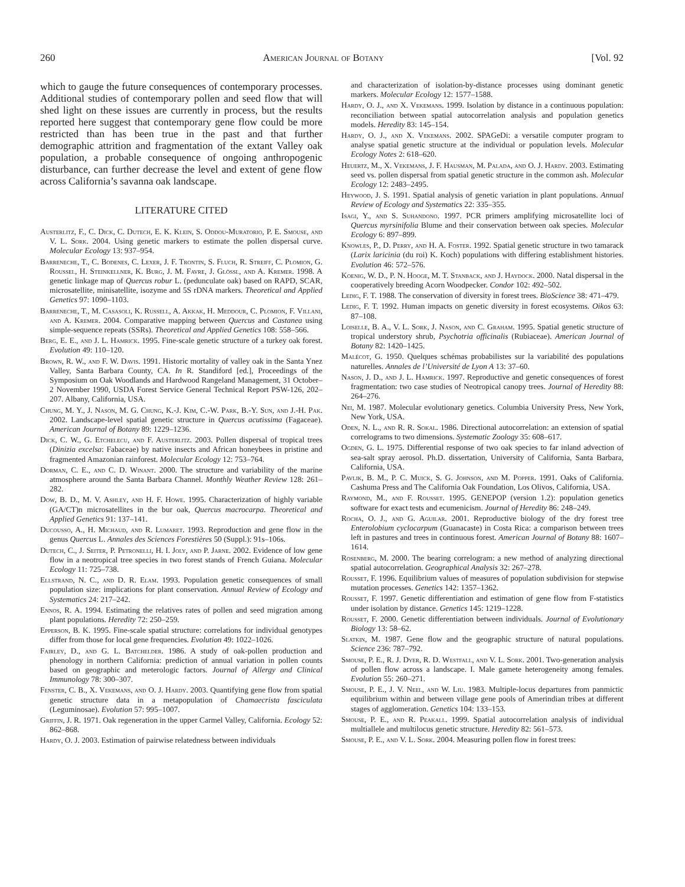260 American Journal of Botany [Vol. 92
which to gauge the future consequences of contemporary processes. Additional studies of contemporary pollen and seed flow that will shed light on these issues are currently in process, but the results reported here suggest that contemporary gene flow could be more restricted than has been true in the past and that further demographic attrition and fragmentation of the extant Valley oak population, a probable consequence of ongoing anthropogenic disturbance, can further decrease the level and extent of gene flow across California’s savanna oak landscape.
LITERATURE CITED
Austerlitz, F., C. Dick, C. Dutech, E. K. Klein, S. Oddou-Muratorio, P. E. Smouse, and V. L. Sork. 2004. Using genetic markers to estimate the pollen dispersal curve. Molecular Ecology 13: 937–954.
Barreneche, T., C. Bodenes, C. Lexer, J. F. Trontin, S. Fluch, R. Streiff, C. Plomion, G. Roussel, H. Steinkellner, K. Burg, J. M. Favre, J. Glössl, and A. Kremer. 1998. A genetic linkage map of Quercus robur L. (pedunculate oak) based on RAPD, SCAR, microsatellite, minisatellite, isozyme and 5S rDNA markers. Theoretical and Applied Genetics 97: 1090–1103.
Barreneche, T., M. Casasoli, K. Russell, A. Akkak, H. Meddour, C. Plomion, F. Villani, and A. Kremer. 2004. Comparative mapping between Quercus and Castanea using simple-sequence repeats (SSRs). Theoretical and Applied Genetics 108: 558–566.
Berg, E. E., and J. L. Hamrick. 1995. Fine-scale genetic structure of a turkey oak forest. Evolution 49: 110–120.
Brown, R. W., and F. W. Davis. 1991. Historic mortality of valley oak in the Santa Ynez Valley, Santa Barbara County, CA. In R. Standiford [ed.], Proceedings of the Symposium on Oak Woodlands and Hardwood Rangeland Management, 31 October–2 November 1990, USDA Forest Service General Technical Report PSW-126, 202–207. Albany, California, USA.
Chung, M. Y., J. Nason, M. G. Chung, K.-J. Kim, C.-W. Park, B.-Y. Sun, and J.-H. Pak. 2002. Landscape-level spatial genetic structure in Quercus acutissima (Fagaceae). American Journal of Botany 89: 1229–1236.
Dick, C. W., G. Etchelecu, and F. Austerlitz. 2003. Pollen dispersal of tropical trees (Dinizia excelsa: Fabaceae) by native insects and African honeybees in pristine and fragmented Amazonian rainforest. Molecular Ecology 12: 753–764.
Dorman, C. E., and C. D. Winant. 2000. The structure and variability of the marine atmosphere around the Santa Barbara Channel. Monthly Weather Review 128: 261–282.
Dow, B. D., M. V. Ashley, and H. F. Howe. 1995. Characterization of highly variable (GA/CT)n microsatellites in the bur oak, Quercus macrocarpa. Theoretical and Applied Genetics 91: 137–141.
Ducousso, A., H. Michaud, and R. Lumaret. 1993. Reproduction and gene flow in the genus Quercus L. Annales des Sciences Forestières 50 (Suppl.): 91s–106s.
Dutech, C., J. Seiter, P. Petronelli, H. I. Joly, and P. Jarne. 2002. Evidence of low gene flow in a neotropical tree species in two forest stands of French Guiana. Molecular Ecology 11: 725–738.
Ellstrand, N. C., and D. R. Elam. 1993. Population genetic consequences of small population size: implications for plant conservation. Annual Review of Ecology and Systematics 24: 217–242.
Ennos, R. A. 1994. Estimating the relatives rates of pollen and seed migration among plant populations. Heredity 72: 250–259.
Epperson, B. K. 1995. Fine-scale spatial structure: correlations for individual genotypes differ from those for local gene frequencies. Evolution 49: 1022–1026.
Fairley, D., and G. L. Batchelder. 1986. A study of oak-pollen production and phenology in northern California: prediction of annual variation in pollen counts based on geographic and meterologic factors. Journal of Allergy and Clinical Immunology 78: 300–307.
Fenster, C. B., X. Vekemans, and O. J. Hardy. 2003. Quantifying gene flow from spatial genetic structure data in a metapopulation of Chamaecrista fasciculata (Leguminosae). Evolution 57: 995–1007.
Griffin, J. R. 1971. Oak regeneration in the upper Carmel Valley, California. Ecology 52: 862–868.
Hardy, O. J. 2003. Estimation of pairwise relatedness between individuals
and characterization of isolation-by-distance processes using dominant genetic markers. Molecular Ecology 12: 1577–1588.
Hardy, O. J., and X. Vekemans. 1999. Isolation by distance in a continuous population: reconciliation between spatial autocorrelation analysis and population genetics models. Heredity 83: 145–154.
Hardy, O. J., and X. Vekemans. 2002. SPAGeDi: a versatile computer program to analyse spatial genetic structure at the individual or population levels. Molecular Ecology Notes 2: 618–620.
Heuertz, M., X. Vekemans, J. F. Hausman, M. Palada, and O. J. Hardy. 2003. Estimating seed vs. pollen dispersal from spatial genetic structure in the common ash. Molecular Ecology 12: 2483–2495.
Heywood, J. S. 1991. Spatial analysis of genetic variation in plant populations. Annual Review of Ecology and Systematics 22: 335–355.
Isagi, Y., and S. Suhandono. 1997. PCR primers amplifying microsatellite loci of Quercus myrsinifolia Blume and their conservation between oak species. Molecular Ecology 6: 897–899.
Knowles, P., D. Perry, and H. A. Foster. 1992. Spatial genetic structure in two tamarack (Larix laricinia (du roi) K. Koch) populations with differing establishment histories. Evolution 46: 572–576.
Koenig, W. D., P. N. Hooge, M. T. Stanback, and J. Haydock. 2000. Natal dispersal in the cooperatively breeding Acorn Woodpecker. Condor 102: 492–502.
Ledig, F. T. 1988. The conservation of diversity in forest trees. BioScience 38: 471–479.
Ledig, F. T. 1992. Human impacts on genetic diversity in forest ecosystems. Oikos 63: 87–108.
Loiselle, B. A., V. L. Sork, J. Nason, and C. Graham. 1995. Spatial genetic structure of tropical understory shrub, Psychotria officinalis (Rubiaceae). American Journal of Botany 82: 1420–1425.
Malécot, G. 1950. Quelques schémas probabilistes sur la variabilité des populations naturelles. Annales de l’Université de Lyon A 13: 37–60.
Nason, J. D., and J. L. Hamrick. 1997. Reproductive and genetic consequences of forest fragmentation: two case studies of Neotropical canopy trees. Journal of Heredity 88: 264–276.
Nei, M. 1987. Molecular evolutionary genetics. Columbia University Press, New York, New York, USA.
Oden, N. L., and R. R. Sokal. 1986. Directional autocorrelation: an extension of spatial correlograms to two dimensions. Systematic Zoology 35: 608–617.
Ogden, G. L. 1975. Differential response of two oak species to far inland advection of sea-salt spray aerosol. Ph.D. dissertation, University of California, Santa Barbara, California, USA.
Pavlik, B. M., P. C. Muick, S. G. Johnson, and M. Popper. 1991. Oaks of California. Cashuma Press and The California Oak Foundation, Los Olivos, California, USA.
Raymond, M., and F. Rousset. 1995. GENEPOP (version 1.2): population genetics software for exact tests and ecumenicism. Journal of Heredity 86: 248–249.
Rocha, O. J., and G. Aguilar. 2001. Reproductive biology of the dry forest tree Enterolobium cyclocarpum (Guanacaste) in Costa Rica: a comparison between trees left in pastures and trees in continuous forest. American Journal of Botany 88: 1607–1614.
Rosenberg, M. 2000. The bearing correlogram: a new method of analyzing directional spatial autocorrelation. Geographical Analysis 32: 267–278.
Rousset, F. 1996. Equilibrium values of measures of population subdivision for stepwise mutation processes. Genetics 142: 1357–1362.
Rousset, F. 1997. Genetic differentiation and estimation of gene flow from F-statistics under isolation by distance. Genetics 145: 1219–1228.
Rousset, F. 2000. Genetic differentiation between individuals. Journal of Evolutionary Biology 13: 58–62.
Slatkin, M. 1987. Gene flow and the geographic structure of natural populations. Science 236: 787–792.
Smouse, P. E., R. J. Dyer, R. D. Westfall, and V. L. Sork. 2001. Two-generation analysis of pollen flow across a landscape. I. Male gamete heterogeneity among females. Evolution 55: 260–271.
Smouse, P. E., J. V. Neel, and W. Liu. 1983. Multiple-locus departures from panmictic equilibrium within and between village gene pools of Amerindian tribes at different stages of agglomeration. Genetics 104: 133–153.
Smouse, P. E., and R. Peakall. 1999. Spatial autocorrelation analysis of individual multiallele and multilocus genetic structure. Heredity 82: 561–573.
Smouse, P. E., and V. L. Sork. 2004. Measuring pollen flow in forest trees: